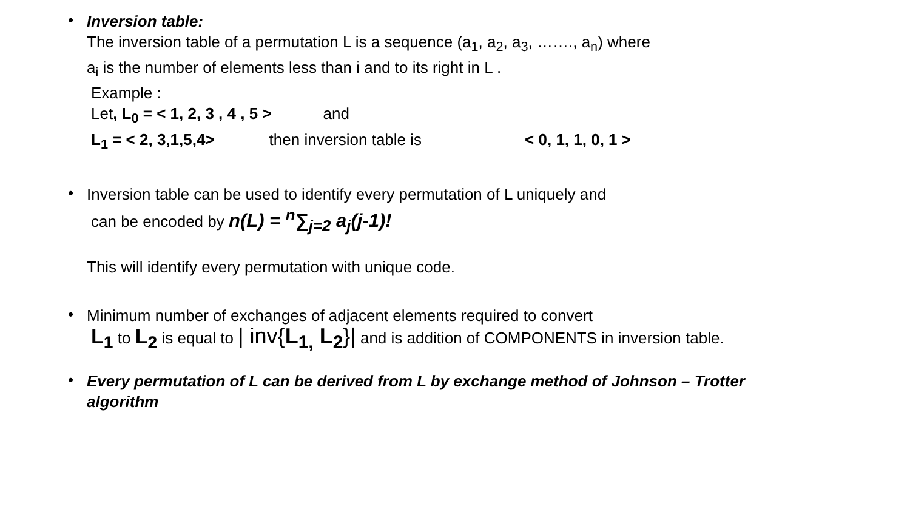•
Inversion table:
The inversion table of a permutation L is a sequence (a<sub>1</sub>, a<sub>2</sub>, a<sub>3</sub>, ……., a<sub>n</sub>) where
a<sub>i</sub> is the number of elements less than i and to its right in L .
Example :
Let, L<sub>0</sub> = < 1, 2, 3 , 4 , 5 > and
L<sub>1</sub> = < 2, 3,1,5,4> then inversion table is < 0, 1, 1, 0, 1 >
•
Inversion table can be used to identify every permutation of L uniquely and
can be encoded by n(L) = <sup>n</sup>∑<sub>j=2</sub> a<sub>j</sub>(j-1)!
This will identify every permutation with unique code.
•
Minimum number of exchanges of adjacent elements required to convert
L<sub>1</sub> to L<sub>2</sub> is equal to | inv{L<sub>1,</sub> L<sub>2</sub>}| and is addition of COMPONENTS in inversion table.
•
Every permutation of L can be derived from L by exchange method of Johnson – Trotter
algorithm